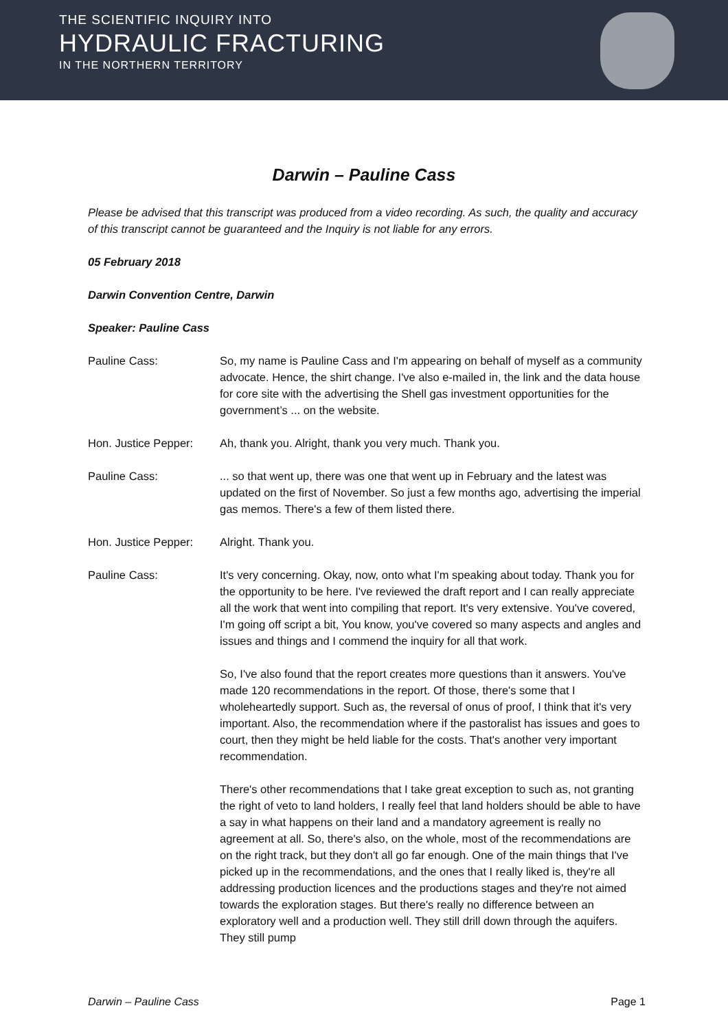THE SCIENTIFIC INQUIRY INTO
HYDRAULIC FRACTURING
IN THE NORTHERN TERRITORY
Darwin – Pauline Cass
Please be advised that this transcript was produced from a video recording. As such, the quality and accuracy of this transcript cannot be guaranteed and the Inquiry is not liable for any errors.
05 February 2018
Darwin Convention Centre, Darwin
Speaker: Pauline Cass
Pauline Cass: So, my name is Pauline Cass and I'm appearing on behalf of myself as a community advocate. Hence, the shirt change. I've also e-mailed in, the link and the data house for core site with the advertising the Shell gas investment opportunities for the government’s ... on the website.
Hon. Justice Pepper:
Ah, thank you. Alright, thank you very much. Thank you.
Pauline Cass: ... so that went up, there was one that went up in February and the latest was updated on the first of November. So just a few months ago, advertising the imperial gas memos. There's a few of them listed there.
Hon. Justice Pepper:
Alright. Thank you.
Pauline Cass: It's very concerning. Okay, now, onto what I'm speaking about today. Thank you for the opportunity to be here. I've reviewed the draft report and I can really appreciate all the work that went into compiling that report. It's very extensive. You've covered, I'm going off script a bit, You know, you've covered so many aspects and angles and issues and things and I commend the inquiry for all that work.
So, I've also found that the report creates more questions than it answers. You've made 120 recommendations in the report. Of those, there's some that I wholeheartedly support. Such as, the reversal of onus of proof, I think that it's very important. Also, the recommendation where if the pastoralist has issues and goes to court, then they might be held liable for the costs. That's another very important recommendation.
There's other recommendations that I take great exception to such as, not granting the right of veto to land holders, I really feel that land holders should be able to have a say in what happens on their land and a mandatory agreement is really no agreement at all. So, there's also, on the whole, most of the recommendations are on the right track, but they don't all go far enough. One of the main things that I've picked up in the recommendations, and the ones that I really liked is, they're all addressing production licences and the productions stages and they're not aimed towards the exploration stages. But there's really no difference between an exploratory well and a production well. They still drill down through the aquifers. They still pump
Darwin – Pauline Cass Page 1